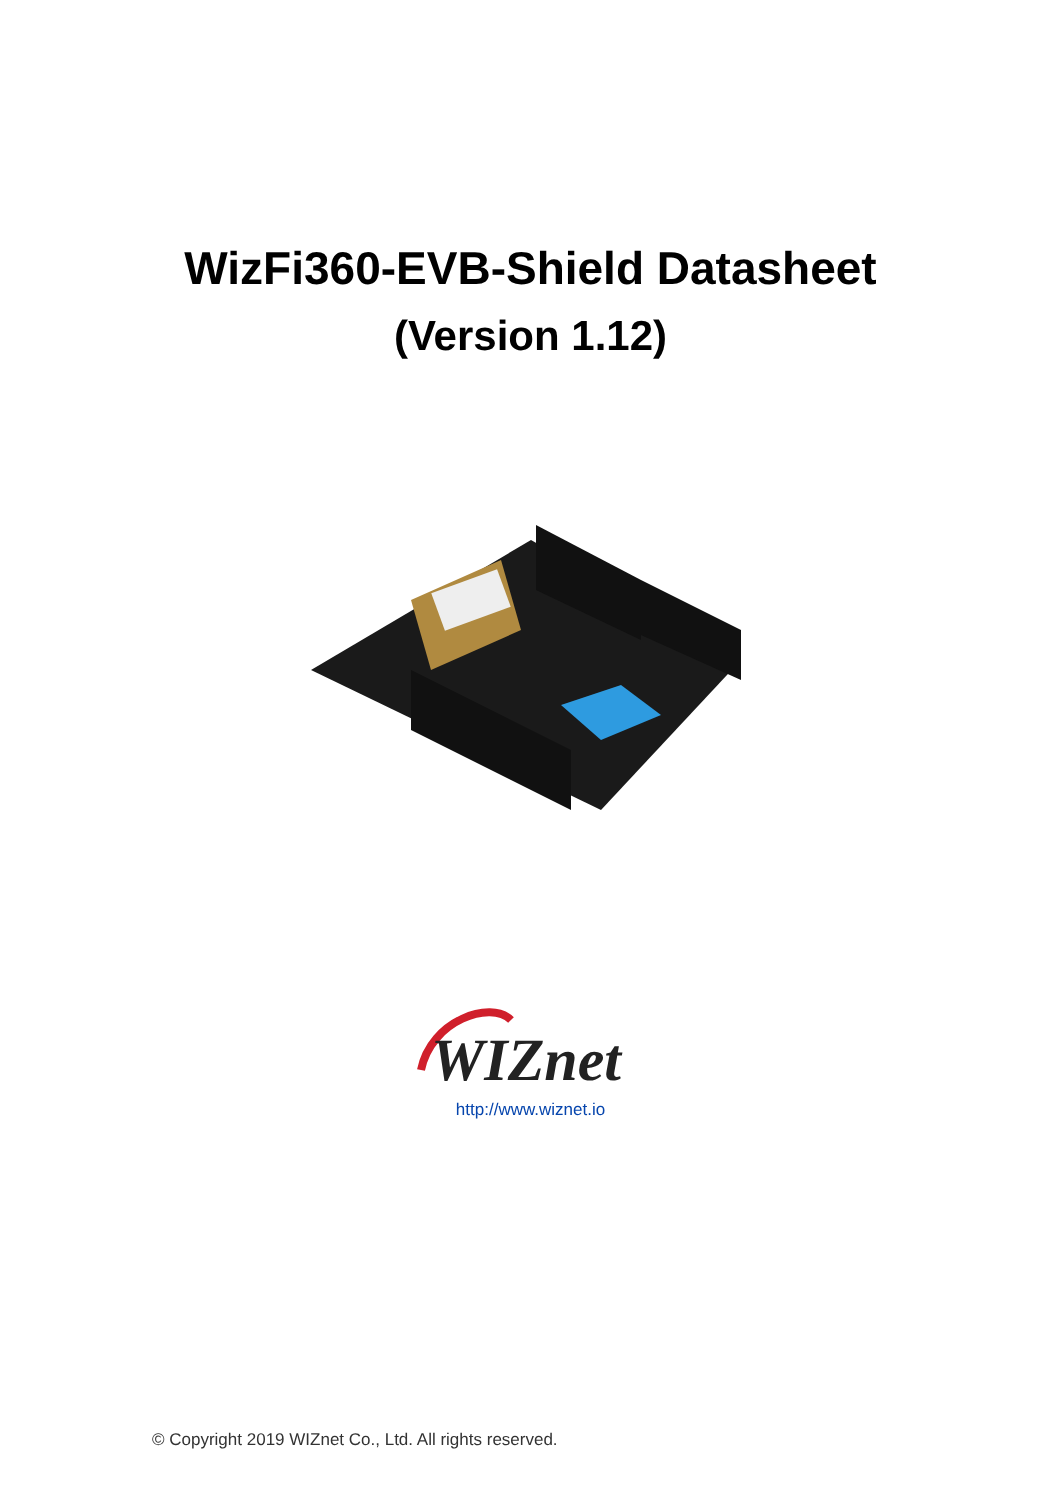WizFi360-EVB-Shield Datasheet
(Version 1.12)
WIZnet
http://www.wiznet.io
© Copyright 2019 WIZnet Co., Ltd. All rights reserved.